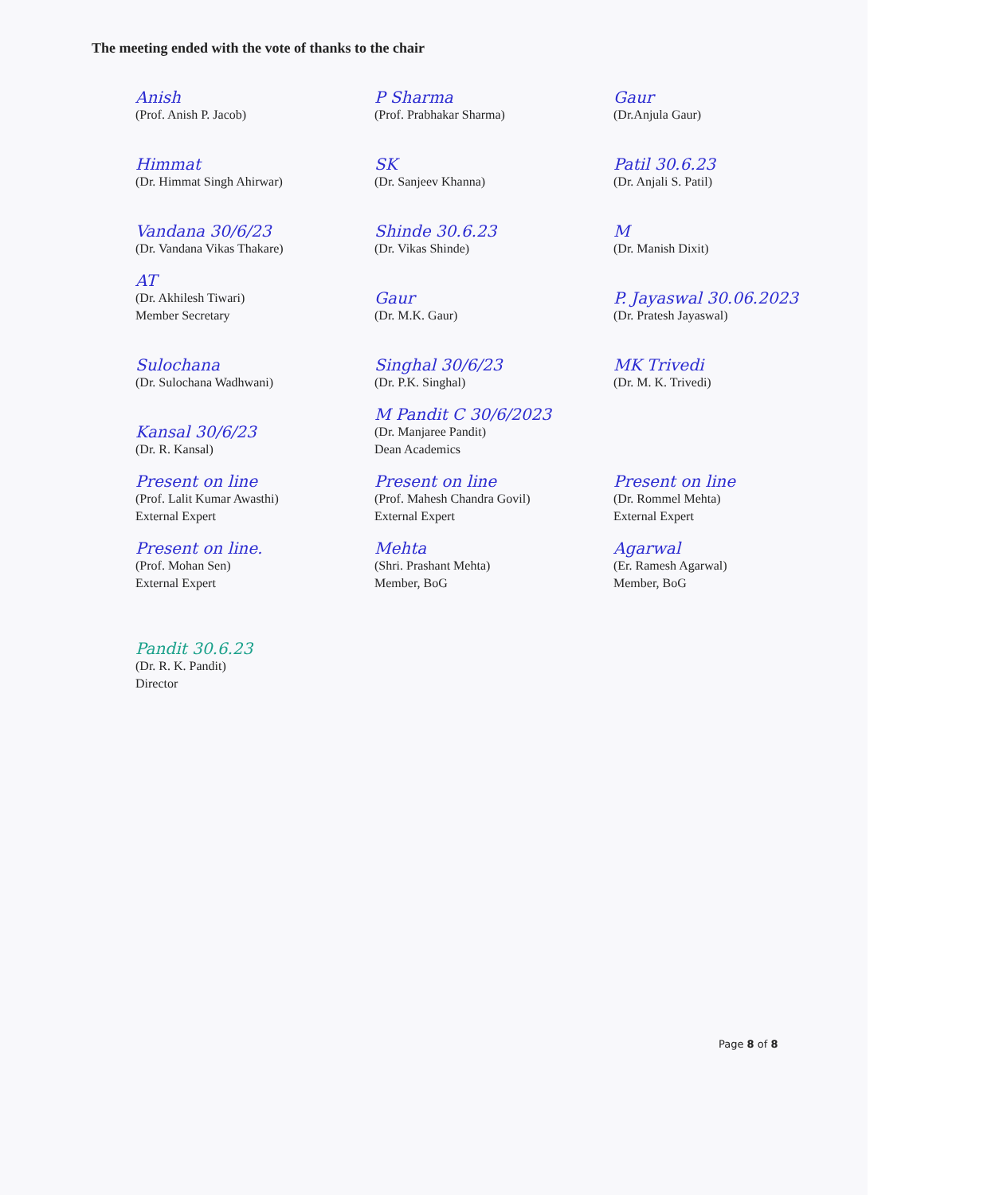The meeting ended with the vote of thanks to the chair
Anish
(Prof. Anish P. Jacob)
P Sharma
(Prof. Prabhakar Sharma)
Gaur
(Dr.Anjula Gaur)
Himmat
(Dr. Himmat Singh Ahirwar)
SK
(Dr. Sanjeev Khanna)
Patil 30.6.23
(Dr. Anjali S. Patil)
Vandana 30/6/23
(Dr. Vandana Vikas Thakare)
Shinde 30.6.23
(Dr. Vikas Shinde)
M
(Dr. Manish Dixit)
AT
(Dr. Akhilesh Tiwari)
Member Secretary
Gaur
(Dr. M.K. Gaur)
P. Jayaswal 30.06.2023
(Dr. Pratesh Jayaswal)
Sulochana
(Dr. Sulochana Wadhwani)
Singhal 30/6/23
(Dr. P.K. Singhal)
MK Trivedi
(Dr. M. K. Trivedi)
Kansal 30/6/23
(Dr. R. Kansal)
M Pandit C 30/6/2023
(Dr. Manjaree Pandit)
Dean Academics
Present on line
(Prof. Lalit Kumar Awasthi)
External Expert
Present on line
(Prof. Mahesh Chandra Govil)
External Expert
Present on line
(Dr. Rommel Mehta)
External Expert
Present on line.
(Prof. Mohan Sen)
External Expert
Mehta
(Shri. Prashant Mehta)
Member, BoG
Agarwal
(Er. Ramesh Agarwal)
Member, BoG
Pandit 30.6.23
(Dr. R. K. Pandit)
Director
Page 8 of 8